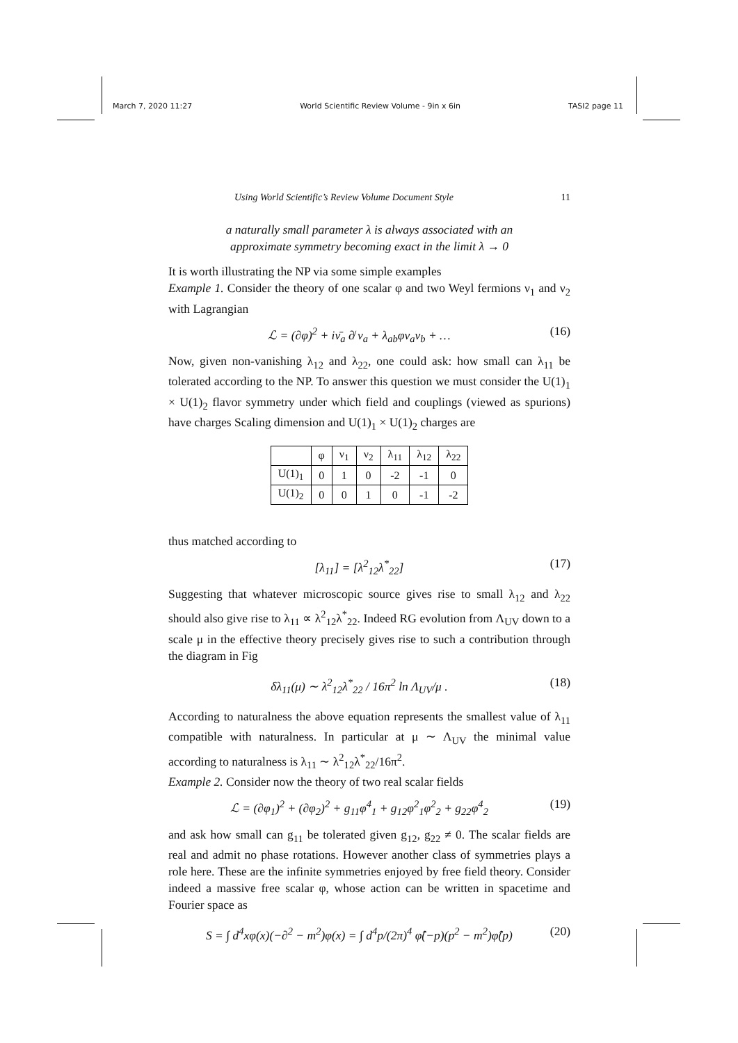March 7, 2020 11:27 World Scientific Review Volume - 9in x 6in TASI2 page 11
Using World Scientific’s Review Volume Document Style 11
a naturally small parameter λ is always associated with an
approximate symmetry becoming exact in the limit λ → 0
It is worth illustrating the NP via some simple examples
Example 1. Consider the theory of one scalar φ and two Weyl fermions ν<sub>1</sub> and ν<sub>2</sub> with Lagrangian
ℒ = (∂φ)<sup>2</sup> + iν̄<sub>a</sub> ∂̸ ν<sub>a</sub> + λ<sub>ab</sub>φν<sub>a</sub>ν<sub>b</sub> + … (16)
Now, given non-vanishing λ<sub>12</sub> and λ<sub>22</sub>, one could ask: how small can λ<sub>11</sub> be tolerated according to the NP. To answer this question we must consider the U(1)<sub>1</sub> × U(1)<sub>2</sub> flavor symmetry under which field and couplings (viewed as spurions) have charges Scaling dimension and U(1)<sub>1</sub> × U(1)<sub>2</sub> charges are
| | φ | ν<sub>1</sub> | ν<sub>2</sub> | λ<sub>11</sub> | λ<sub>12</sub> | λ<sub>22</sub> |
| --- | --- | --- | --- | --- | --- | --- |
| U(1)<sub>1</sub> | 0 | 1 | 0 | -2 | -1 | 0 |
| U(1)<sub>2</sub> | 0 | 0 | 1 | 0 | -1 | -2 |
thus matched according to
[λ<sub>11</sub>] = [λ<sup>2</sup><sub>12</sub>λ<sup>*</sup><sub>22</sub>] (17)
Suggesting that whatever microscopic source gives rise to small λ<sub>12</sub> and λ<sub>22</sub> should also give rise to λ<sub>11</sub> ∝ λ<sup>2</sup><sub>12</sub>λ<sup>*</sup><sub>22</sub>. Indeed RG evolution from Λ<sub>UV</sub> down to a scale μ in the effective theory precisely gives rise to such a contribution through the diagram in Fig
δλ<sub>11</sub>(μ) ∼ λ<sup>2</sup><sub>12</sub>λ<sup>*</sup><sub>22</sub> / 16π<sup>2</sup> ln Λ<sub>UV</sub>/μ . (18)
According to naturalness the above equation represents the smallest value of λ<sub>11</sub> compatible with naturalness. In particular at μ ∼ Λ<sub>UV</sub> the minimal value according to naturalness is λ<sub>11</sub> ∼ λ<sup>2</sup><sub>12</sub>λ<sup>*</sup><sub>22</sub>/16π<sup>2</sup>.
Example 2. Consider now the theory of two real scalar fields
ℒ = (∂φ<sub>1</sub>)<sup>2</sup> + (∂φ<sub>2</sub>)<sup>2</sup> + g<sub>11</sub>φ<sup>4</sup><sub>1</sub> + g<sub>12</sub>φ<sup>2</sup><sub>1</sub>φ<sup>2</sup><sub>2</sub> + g<sub>22</sub>φ<sup>4</sup><sub>2</sub> (19)
and ask how small can g<sub>11</sub> be tolerated given g<sub>12</sub>, g<sub>22</sub> ≠ 0. The scalar fields are real and admit no phase rotations. However another class of symmetries plays a role here. These are the infinite symmetries enjoyed by free field theory. Consider indeed a massive free scalar φ, whose action can be written in spacetime and Fourier space as
S = ∫ d<sup>4</sup>xφ(x)(−∂<sup>2</sup> − m<sup>2</sup>)φ(x) = ∫ d<sup>4</sup>p/(2π)<sup>4</sup> φ̂(−p)(p<sup>2</sup> − m<sup>2</sup>)φ̂(p) (20)